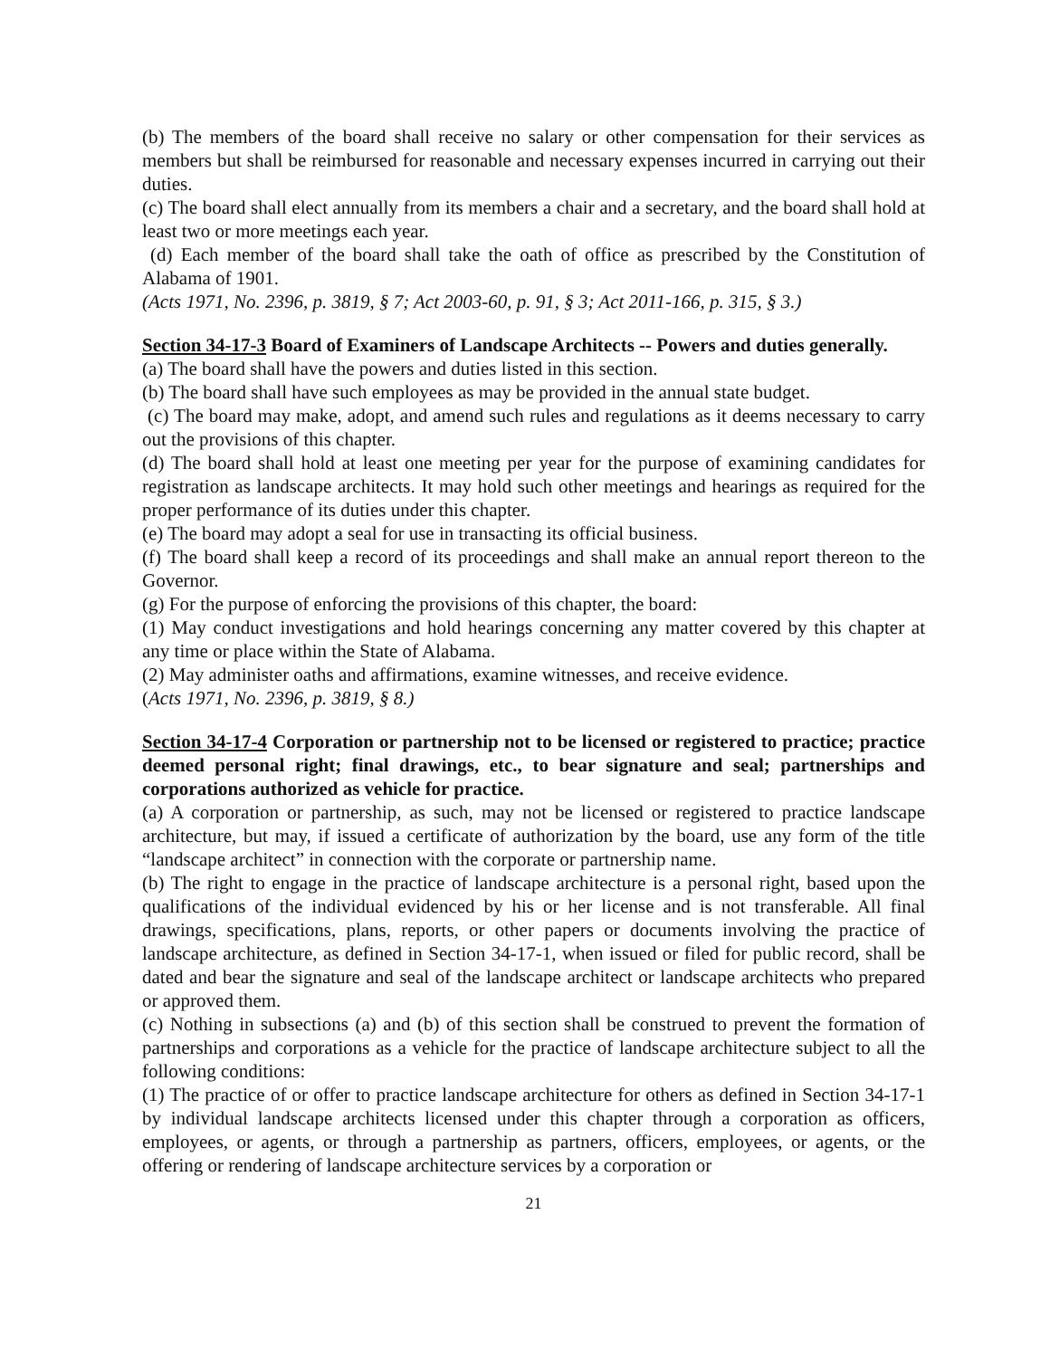(b) The members of the board shall receive no salary or other compensation for their services as members but shall be reimbursed for reasonable and necessary expenses incurred in carrying out their duties.
(c) The board shall elect annually from its members a chair and a secretary, and the board shall hold at least two or more meetings each year.
(d) Each member of the board shall take the oath of office as prescribed by the Constitution of Alabama of 1901.
(Acts 1971, No. 2396, p. 3819, § 7; Act 2003-60, p. 91, § 3; Act 2011-166, p. 315, § 3.)
Section 34-17-3 Board of Examiners of Landscape Architects -- Powers and duties generally.
(a) The board shall have the powers and duties listed in this section.
(b) The board shall have such employees as may be provided in the annual state budget.
(c) The board may make, adopt, and amend such rules and regulations as it deems necessary to carry out the provisions of this chapter.
(d) The board shall hold at least one meeting per year for the purpose of examining candidates for registration as landscape architects. It may hold such other meetings and hearings as required for the proper performance of its duties under this chapter.
(e) The board may adopt a seal for use in transacting its official business.
(f) The board shall keep a record of its proceedings and shall make an annual report thereon to the Governor.
(g) For the purpose of enforcing the provisions of this chapter, the board:
(1) May conduct investigations and hold hearings concerning any matter covered by this chapter at any time or place within the State of Alabama.
(2) May administer oaths and affirmations, examine witnesses, and receive evidence.
(Acts 1971, No. 2396, p. 3819, § 8.)
Section 34-17-4 Corporation or partnership not to be licensed or registered to practice; practice deemed personal right; final drawings, etc., to bear signature and seal; partnerships and corporations authorized as vehicle for practice.
(a) A corporation or partnership, as such, may not be licensed or registered to practice landscape architecture, but may, if issued a certificate of authorization by the board, use any form of the title “landscape architect” in connection with the corporate or partnership name.
(b) The right to engage in the practice of landscape architecture is a personal right, based upon the qualifications of the individual evidenced by his or her license and is not transferable. All final drawings, specifications, plans, reports, or other papers or documents involving the practice of landscape architecture, as defined in Section 34-17-1, when issued or filed for public record, shall be dated and bear the signature and seal of the landscape architect or landscape architects who prepared or approved them.
(c) Nothing in subsections (a) and (b) of this section shall be construed to prevent the formation of partnerships and corporations as a vehicle for the practice of landscape architecture subject to all the following conditions:
(1) The practice of or offer to practice landscape architecture for others as defined in Section 34-17-1 by individual landscape architects licensed under this chapter through a corporation as officers, employees, or agents, or through a partnership as partners, officers, employees, or agents, or the offering or rendering of landscape architecture services by a corporation or
21